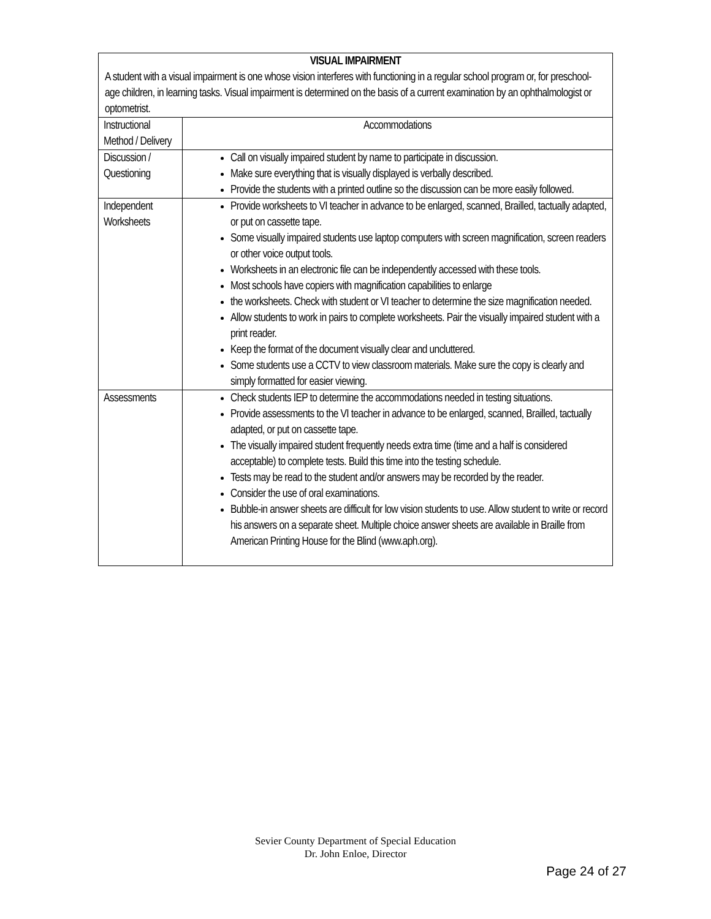| VISUAL IMPAIRMENT A student with a visual impairment is one whose vision interferes with functioning in a regular school program or, for preschool- age children, in learning tasks. Visual impairment is determined on the basis of a current examination by an ophthalmologist or optometrist. | |
| Instructional Method / Delivery | Accommodations |
| Discussion / Questioning | Call on visually impaired student by name to participate in discussion. Make sure everything that is visually displayed is verbally described. Provide the students with a printed outline so the discussion can be more easily followed. |
| Independent Worksheets | Provide worksheets to VI teacher in advance to be enlarged, scanned, Brailled, tactually adapted, or put on cassette tape. Some visually impaired students use laptop computers with screen magnification, screen readers or other voice output tools. Worksheets in an electronic file can be independently accessed with these tools. Most schools have copiers with magnification capabilities to enlarge the worksheets. Check with student or VI teacher to determine the size magnification needed. Allow students to work in pairs to complete worksheets. Pair the visually impaired student with a print reader. Keep the format of the document visually clear and uncluttered. Some students use a CCTV to view classroom materials. Make sure the copy is clearly and simply formatted for easier viewing. |
| Assessments | Check students IEP to determine the accommodations needed in testing situations. Provide assessments to the VI teacher in advance to be enlarged, scanned, Brailled, tactually adapted, or put on cassette tape. The visually impaired student frequently needs extra time (time and a half is considered acceptable) to complete tests. Build this time into the testing schedule. Tests may be read to the student and/or answers may be recorded by the reader. Consider the use of oral examinations. Bubble-in answer sheets are difficult for low vision students to use. Allow student to write or record his answers on a separate sheet. Multiple choice answer sheets are available in Braille from American Printing House for the Blind (www.aph.org). |
Sevier County Department of Special Education
Dr. John Enloe, Director
Page 24 of 27